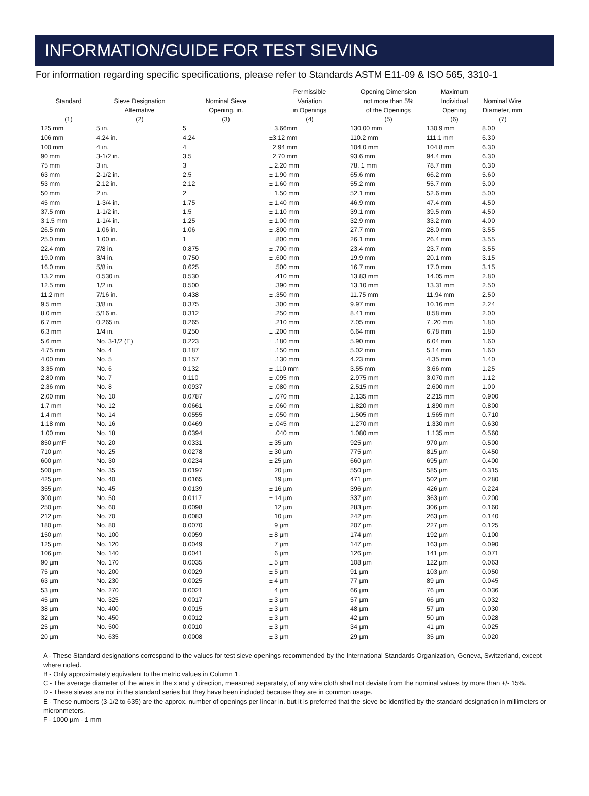INFORMATION/GUIDE FOR TEST SIEVING
For information regarding specific specifications, please refer to Standards ASTM E11-09 & ISO 565, 3310-1
| | | | Permissible | Opening Dimension | Maximum | Nominal Wire |
| --- | --- | --- | --- | --- | --- | --- |
| Standard | Sieve Designation | Nominal Sieve | Variation | not more than 5% | Individual | |
| | Alternative | Opening, in. | in Openings | of the Openings | Opening | Diameter, mm |
| (1) | (2) | (3) | (4) | (5) | (6) | (7) |
| 125 mm | 5 in. | 5 | ± 3.66mm | 130.00 mm | 130.9 mm | 8.00 |
| 106 mm | 4.24 in. | 4.24 | ±3.12 mm | 110.2 mm | 111.1 mm | 6.30 |
| 100 mm | 4 in. | 4 | ±2.94 mm | 104.0 mm | 104.8 mm | 6.30 |
| 90 mm | 3-1/2 in. | 3.5 | ±2.70 mm | 93.6 mm | 94.4 mm | 6.30 |
| 75 mm | 3 in. | 3 | ± 2.20 mm | 78. 1 mm | 78.7 mm | 6.30 |
| 63 mm | 2-1/2 in. | 2.5 | ± 1.90 mm | 65.6 mm | 66.2 mm | 5.60 |
| 53 mm | 2.12 in. | 2.12 | ± 1.60 mm | 55.2 mm | 55.7 mm | 5.00 |
| 50 mm | 2 in. | 2 | ± 1.50 mm | 52.1 mm | 52.6 mm | 5.00 |
| 45 mm | 1-3/4 in. | 1.75 | ± 1.40 mm | 46.9 mm | 47.4 mm | 4.50 |
| 37.5 mm | 1-1/2 in. | 1.5 | ± 1.10 mm | 39.1 mm | 39.5 mm | 4.50 |
| 3 1.5 mm | 1-1/4 in. | 1.25 | ± 1.00 mm | 32.9 mm | 33.2 mm | 4.00 |
| 26.5 mm | 1.06 in. | 1.06 | ± .800 mm | 27.7 mm | 28.0 mm | 3.55 |
| 25.0 mm | 1.00 in. | 1 | ± .800 mm | 26.1 mm | 26.4 mm | 3.55 |
| 22.4 mm | 7/8 in. | 0.875 | ± .700 mm | 23.4 mm | 23.7 mm | 3.55 |
| 19.0 mm | 3/4 in. | 0.750 | ± .600 mm | 19.9 mm | 20.1 mm | 3.15 |
| 16.0 mm | 5/8 in. | 0.625 | ± .500 mm | 16.7 mm | 17.0 mm | 3.15 |
| 13.2 mm | 0.530 in. | 0.530 | ± .410 mm | 13.83 mm | 14.05 mm | 2.80 |
| 12.5 mm | 1/2 in. | 0.500 | ± .390 mm | 13.10 mm | 13.31 mm | 2.50 |
| 11.2 mm | 7/16 in. | 0.438 | ± .350 mm | 11.75 mm | 11.94 mm | 2.50 |
| 9.5 mm | 3/8 in. | 0.375 | ± .300 mm | 9.97 mm | 10.16 mm | 2.24 |
| 8.0 mm | 5/16 in. | 0.312 | ± .250 mm | 8.41 mm | 8.58 mm | 2.00 |
| 6.7 mm | 0.265 in. | 0.265 | ± .210 mm | 7.05 mm | 7 .20 mm | 1.80 |
| 6.3 mm | 1/4 in. | 0.250 | ± .200 mm | 6.64 mm | 6.78 mm | 1.80 |
| 5.6 mm | No. 3-1/2 (E) | 0.223 | ± .180 mm | 5.90 mm | 6.04 mm | 1.60 |
| 4.75 mm | No. 4 | 0.187 | ± .150 mm | 5.02 mm | 5.14 mm | 1.60 |
| 4.00 mm | No. 5 | 0.157 | ± .130 mm | 4.23 mm | 4.35 mm | 1.40 |
| 3.35 mm | No. 6 | 0.132 | ± .110 mm | 3.55 mm | 3.66 mm | 1.25 |
| 2.80 mm | No. 7 | 0.110 | ± .095 mm | 2.975 mm | 3.070 mm | 1.12 |
| 2.36 mm | No. 8 | 0.0937 | ± .080 mm | 2.515 mm | 2.600 mm | 1.00 |
| 2.00 mm | No. 10 | 0.0787 | ± .070 mm | 2.135 mm | 2.215 mm | 0.900 |
| 1.7 mm | No. 12 | 0.0661 | ± .060 mm | 1.820 mm | 1.890 mm | 0.800 |
| 1.4 mm | No. 14 | 0.0555 | ± .050 mm | 1.505 mm | 1.565 mm | 0.710 |
| 1.18 mm | No. 16 | 0.0469 | ± .045 mm | 1.270 mm | 1.330 mm | 0.630 |
| 1.00 mm | No. 18 | 0.0394 | ± .040 mm | 1.080 mm | 1.135 mm | 0.560 |
| 850 µmF | No. 20 | 0.0331 | ± 35 µm | 925 µm | 970 µm | 0.500 |
| 710 µm | No. 25 | 0.0278 | ± 30 µm | 775 µm | 815 µm | 0.450 |
| 600 µm | No. 30 | 0.0234 | ± 25 µm | 660 µm | 695 µm | 0.400 |
| 500 µm | No. 35 | 0.0197 | ± 20 µm | 550 µm | 585 µm | 0.315 |
| 425 µm | No. 40 | 0.0165 | ± 19 µm | 471 µm | 502 µm | 0.280 |
| 355 µm | No. 45 | 0.0139 | ± 16 µm | 396 µm | 426 µm | 0.224 |
| 300 µm | No. 50 | 0.0117 | ± 14 µm | 337 µm | 363 µm | 0.200 |
| 250 µm | No. 60 | 0.0098 | ± 12 µm | 283 µm | 306 µm | 0.160 |
| 212 µm | No. 70 | 0.0083 | ± 10 µm | 242 µm | 263 µm | 0.140 |
| 180 µm | No. 80 | 0.0070 | ± 9 µm | 207 µm | 227 µm | 0.125 |
| 150 µm | No. 100 | 0.0059 | ± 8 µm | 174 µm | 192 µm | 0.100 |
| 125 µm | No. 120 | 0.0049 | ± 7 µm | 147 µm | 163 µm | 0.090 |
| 106 µm | No. 140 | 0.0041 | ± 6 µm | 126 µm | 141 µm | 0.071 |
| 90 µm | No. 170 | 0.0035 | ± 5 µm | 108 µm | 122 µm | 0.063 |
| 75 µm | No. 200 | 0.0029 | ± 5 µm | 91 µm | 103 µm | 0.050 |
| 63 µm | No. 230 | 0.0025 | ± 4 µm | 77 µm | 89 µm | 0.045 |
| 53 µm | No. 270 | 0.0021 | ± 4 µm | 66 µm | 76 µm | 0.036 |
| 45 µm | No. 325 | 0.0017 | ± 3 µm | 57 µm | 66 µm | 0.032 |
| 38 µm | No. 400 | 0.0015 | ± 3 µm | 48 µm | 57 µm | 0.030 |
| 32 µm | No. 450 | 0.0012 | ± 3 µm | 42 µm | 50 µm | 0.028 |
| 25 µm | No. 500 | 0.0010 | ± 3 µm | 34 µm | 41 µm | 0.025 |
| 20 µm | No. 635 | 0.0008 | ± 3 µm | 29 µm | 35 µm | 0.020 |
A - These Standard designations correspond to the values for test sieve openings recommended by the International Standards Organization, Geneva, Switzerland, except where noted.
B - Only approximately equivalent to the metric values in Column 1.
C - The average diameter of the wires in the x and y direction, measured separately, of any wire cloth shall not deviate from the nominal values by more than +/- 15%.
D - These sieves are not in the standard series but they have been included because they are in common usage.
E - These numbers (3-1/2 to 635) are the approx. number of openings per linear in. but it is preferred that the sieve be identified by the standard designation in millimeters or micronmeters.
F - 1000 µm - 1 mm